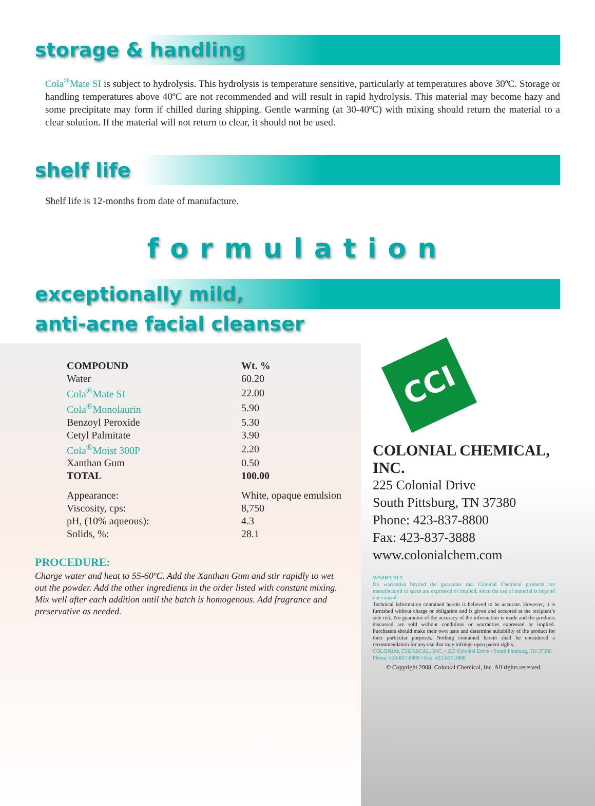storage & handling
Cola<sup>®</sup>Mate SI is subject to hydrolysis. This hydrolysis is temperature sensitive, particularly at temperatures above 30ºC. Storage or handling temperatures above 40ºC are not recommended and will result in rapid hydrolysis. This material may become hazy and some precipitate may form if chilled during shipping. Gentle warming (at 30-40ºC) with mixing should return the material to a clear solution. If the material will not return to clear, it should not be used.
shelf life
Shelf life is 12-months from date of manufacture.
formulation
exceptionally mild,
anti-acne facial cleanser
| COMPOUND | Wt. % |
| --- | --- |
| Water | 60.20 |
| Cola<sup>®</sup>Mate SI | 22.00 |
| Cola<sup>®</sup>Monolaurin | 5.90 |
| Benzoyl Peroxide | 5.30 |
| Cetyl Palmitate | 3.90 |
| Cola<sup>®</sup>Moist 300P | 2.20 |
| Xanthan Gum | 0.50 |
| TOTAL | 100.00 |
| Appearance: | White, opaque emulsion |
| Viscosity, cps: | 8,750 |
| pH, (10% aqueous): | 4.3 |
| Solids, %: | 28.1 |
PROCEDURE:
Charge water and heat to 55-60ºC. Add the Xanthan Gum and stir rapidly to wet out the powder. Add the other ingredients in the order listed with constant mixing. Mix well after each addition until the batch is homogenous. Add fragrance and preservative as needed.
CCI
COLONIAL CHEMICAL, INC.
225 Colonial Drive
South Pittsburg, TN 37380
Phone: 423-837-8800
Fax: 423-837-3888
www.colonialchem.com
WARRANTY
No warranties beyond the guarantee that Colonial Chemical products are manufactured to specs are expressed or implied, since the use of material is beyond our control.
Technical information contained herein is believed to be accurate. However, it is furnished without charge or obligation and is given and accepted at the recipient’s sole risk. No guarantee of the accuracy of the information is made and the products discussed are sold without conditions or warranties expressed or implied. Purchasers should make their own tests and determine suitability of the product for their particular purposes. Nothing contained herein shall be considered a recommendation for any use that may infringe upon patent rights.
COLONIAL CHEMICAL, INC. • 225 Colonial Drive • South Pittsburg, TN 37380
Phone: 423-837-8800 • Fax: 423-837-3888
© Copyright 2008, Colonial Chemical, Inc. All rights reserved.